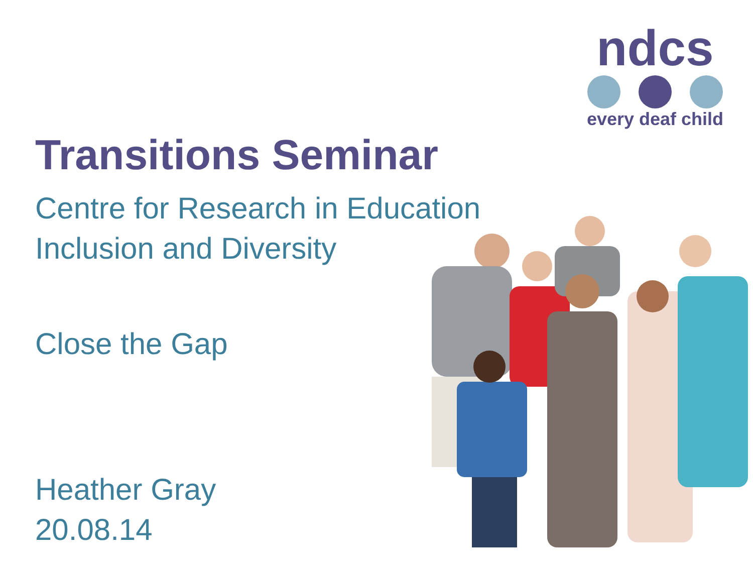ndcs
every deaf child
Transitions Seminar
Centre for Research in Education
Inclusion and Diversity
Close the Gap
Heather Gray
20.08.14